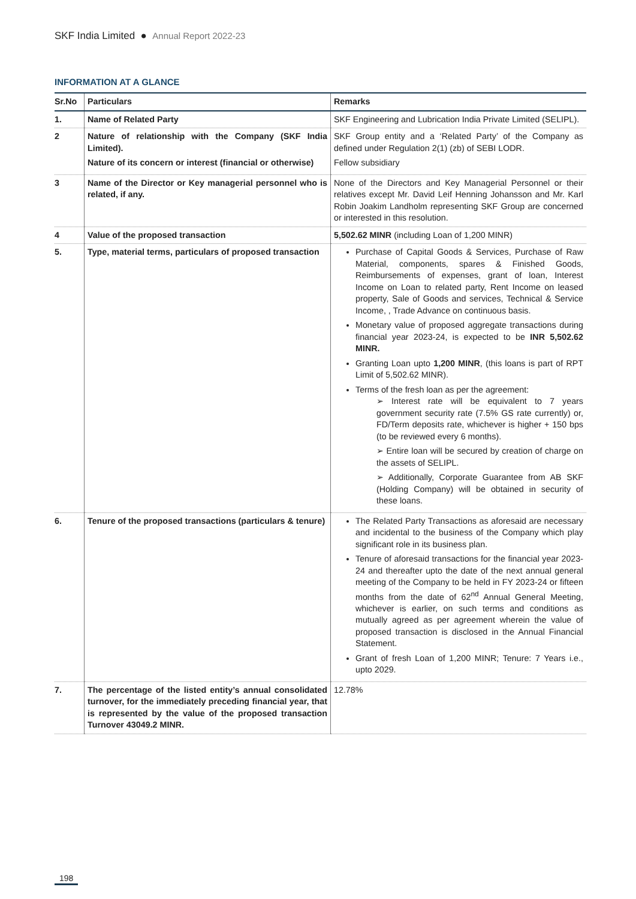SKF India Limited ● Annual Report 2022-23
INFORMATION AT A GLANCE
| Sr.No | Particulars | Remarks |
| --- | --- | --- |
| 1. | Name of Related Party | SKF Engineering and Lubrication India Private Limited (SELIPL). |
| 2 | Nature of relationship with the Company (SKF India Limited). Nature of its concern or interest (financial or otherwise) | SKF Group entity and a ‘Related Party’ of the Company as defined under Regulation 2(1) (zb) of SEBI LODR. Fellow subsidiary |
| 3 | Name of the Director or Key managerial personnel who is related, if any. | None of the Directors and Key Managerial Personnel or their relatives except Mr. David Leif Henning Johansson and Mr. Karl Robin Joakim Landholm representing SKF Group are concerned or interested in this resolution. |
| 4 | Value of the proposed transaction | 5,502.62 MINR (including Loan of 1,200 MINR) |
| 5. | Type, material terms, particulars of proposed transaction | Purchase of Capital Goods & Services, Purchase of Raw Material, components, spares & Finished Goods, Reimbursements of expenses, grant of loan, Interest Income on Loan to related party, Rent Income on leased property, Sale of Goods and services, Technical & Service Income, , Trade Advance on continuous basis. Monetary value of proposed aggregate transactions during financial year 2023-24, is expected to be INR 5,502.62 MINR. Granting Loan upto 1,200 MINR , (this loans is part of RPT Limit of 5,502.62 MINR). Terms of the fresh loan as per the agreement: ➢ Interest rate will be equivalent to 7 years government security rate (7.5% GS rate currently) or, FD/Term deposits rate, whichever is higher + 150 bps (to be reviewed every 6 months). ➢ Entire loan will be secured by creation of charge on the assets of SELIPL. ➢ Additionally, Corporate Guarantee from AB SKF (Holding Company) will be obtained in security of these loans. |
| 6. | Tenure of the proposed transactions (particulars & tenure) | The Related Party Transactions as aforesaid are necessary and incidental to the business of the Company which play significant role in its business plan. Tenure of aforesaid transactions for the financial year 2023-24 and thereafter upto the date of the next annual general meeting of the Company to be held in FY 2023-24 or fifteen months from the date of 62<sup>nd</sup> Annual General Meeting, whichever is earlier, on such terms and conditions as mutually agreed as per agreement wherein the value of proposed transaction is disclosed in the Annual Financial Statement. Grant of fresh Loan of 1,200 MINR; Tenure: 7 Years i.e., upto 2029. |
| 7. | The percentage of the listed entity’s annual consolidated turnover, for the immediately preceding financial year, that is represented by the value of the proposed transaction Turnover 43049.2 MINR. | 12.78% |
198